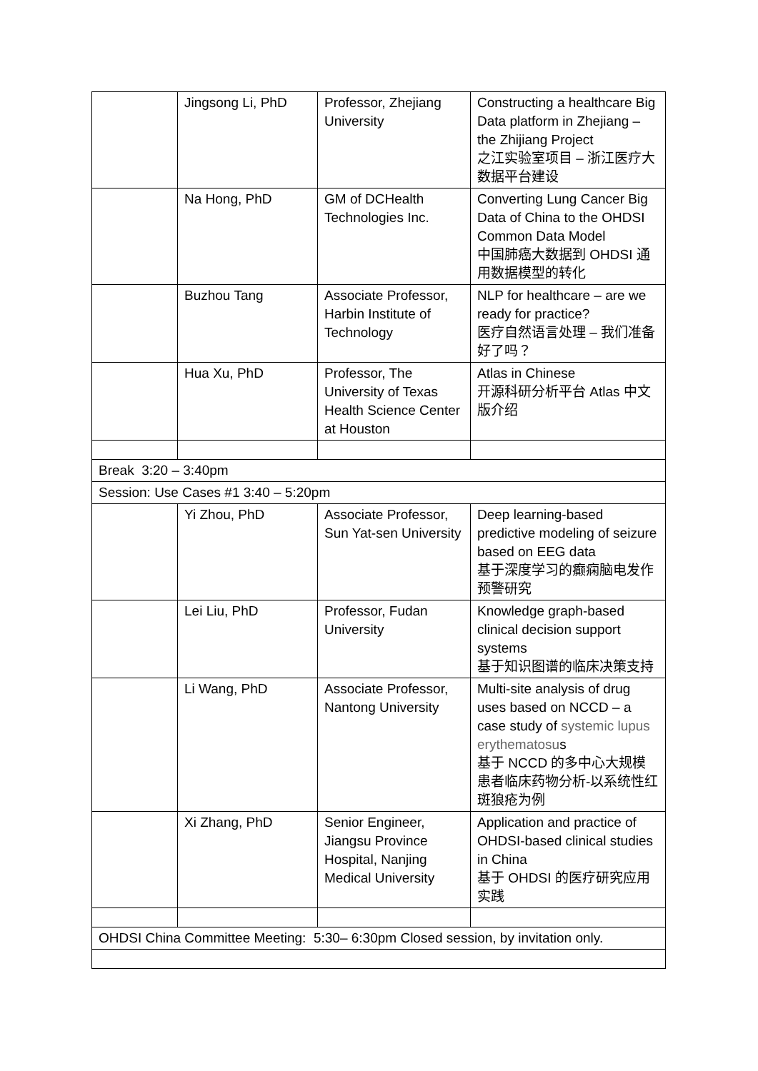| | Jingsong Li, PhD | Professor, Zhejiang University | Constructing a healthcare Big Data platform in Zhejiang – the Zhijiang Project 之江实验室项目 – 浙江医疗大数据平台建设 |
| | Na Hong, PhD | GM of DCHealth Technologies Inc. | Converting Lung Cancer Big Data of China to the OHDSI Common Data Model 中国肺癌大数据到 OHDSI 通用数据模型的转化 |
| | Buzhou Tang | Associate Professor, Harbin Institute of Technology | NLP for healthcare – are we ready for practice? 医疗自然语言处理 – 我们准备好了吗？ |
| | Hua Xu, PhD | Professor, The University of Texas Health Science Center at Houston | Atlas in Chinese 开源科研分析平台 Atlas 中文版介绍 |
| Break 3:20 – 3:40pm | | | |
| Session: Use Cases #1 3:40 – 5:20pm | | | |
| | Yi Zhou, PhD | Associate Professor, Sun Yat-sen University | Deep learning-based predictive modeling of seizure based on EEG data 基于深度学习的癫痫脑电发作预警研究 |
| | Lei Liu, PhD | Professor, Fudan University | Knowledge graph-based clinical decision support systems 基于知识图谱的临床决策支持 |
| | Li Wang, PhD | Associate Professor, Nantong University | Multi-site analysis of drug uses based on NCCD – a case study of systemic lupus erythematosu s 基于 NCCD 的多中心大规模患者临床药物分析-以系统性红斑狼疮为例 |
| | Xi Zhang, PhD | Senior Engineer, Jiangsu Province Hospital, Nanjing Medical University | Application and practice of OHDSI-based clinical studies in China 基于 OHDSI 的医疗研究应用实践 |
| OHDSI China Committee Meeting: 5:30– 6:30pm Closed session, by invitation only. | | | |